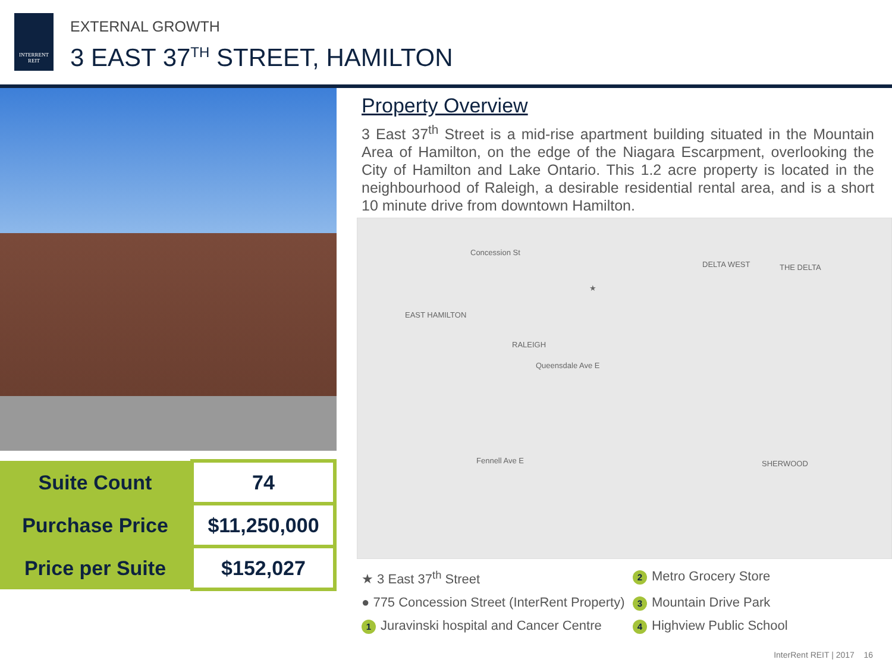INTERRENT
REIT
EXTERNAL GROWTH
3 EAST 37<sup>TH</sup> STREET, HAMILTON
| Suite Count | 74 |
| Purchase Price | $11,250,000 |
| Price per Suite | $152,027 |
Property Overview
3 East 37<sup>th</sup> Street is a mid-rise apartment building situated in the Mountain Area of Hamilton, on the edge of the Niagara Escarpment, overlooking the City of Hamilton and Lake Ontario. This 1.2 acre property is located in the neighbourhood of Raleigh, a desirable residential rental area, and is a short 10 minute drive from downtown Hamilton.
EAST HAMILTON
RALEIGH
DELTA WEST THE DELTA
SHERWOOD
Concession St
Queensdale Ave E
Fennell Ave E
★
★ 3 East 37<sup>th</sup> Street
2 Metro Grocery Store
● 775 Concession Street (InterRent Property)
3 Mountain Drive Park
1 Juravinski hospital and Cancer Centre
4 Highview Public School
InterRent REIT | 2017 16